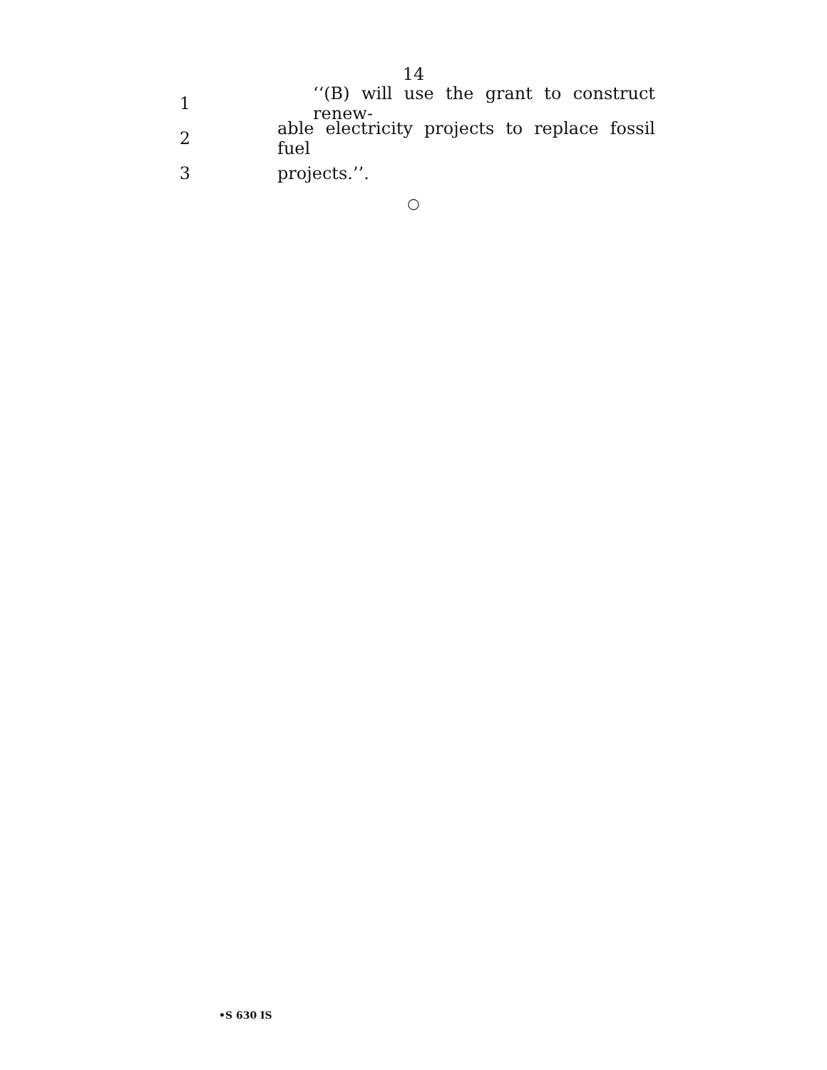14
1 ‘‘(B) will use the grant to construct renew-
2 able electricity projects to replace fossil fuel
3 projects.’’.
○
•S 630 IS